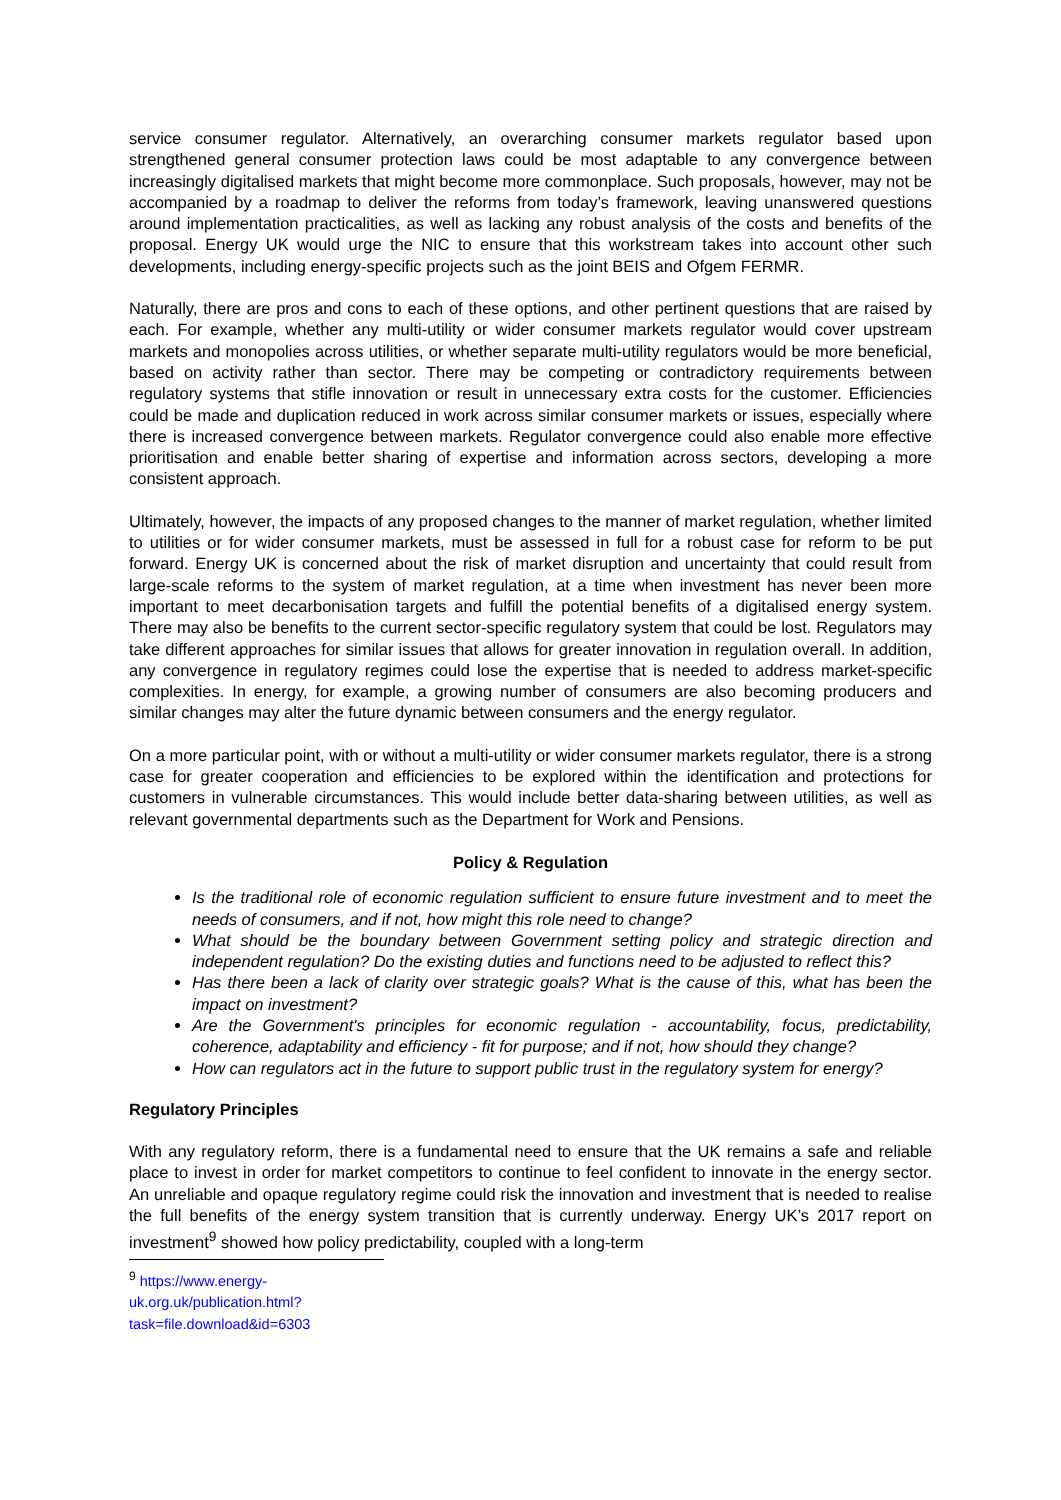service consumer regulator. Alternatively, an overarching consumer markets regulator based upon strengthened general consumer protection laws could be most adaptable to any convergence between increasingly digitalised markets that might become more commonplace. Such proposals, however, may not be accompanied by a roadmap to deliver the reforms from today’s framework, leaving unanswered questions around implementation practicalities, as well as lacking any robust analysis of the costs and benefits of the proposal. Energy UK would urge the NIC to ensure that this workstream takes into account other such developments, including energy-specific projects such as the joint BEIS and Ofgem FERMR.
Naturally, there are pros and cons to each of these options, and other pertinent questions that are raised by each. For example, whether any multi-utility or wider consumer markets regulator would cover upstream markets and monopolies across utilities, or whether separate multi-utility regulators would be more beneficial, based on activity rather than sector. There may be competing or contradictory requirements between regulatory systems that stifle innovation or result in unnecessary extra costs for the customer. Efficiencies could be made and duplication reduced in work across similar consumer markets or issues, especially where there is increased convergence between markets. Regulator convergence could also enable more effective prioritisation and enable better sharing of expertise and information across sectors, developing a more consistent approach.
Ultimately, however, the impacts of any proposed changes to the manner of market regulation, whether limited to utilities or for wider consumer markets, must be assessed in full for a robust case for reform to be put forward. Energy UK is concerned about the risk of market disruption and uncertainty that could result from large-scale reforms to the system of market regulation, at a time when investment has never been more important to meet decarbonisation targets and fulfill the potential benefits of a digitalised energy system. There may also be benefits to the current sector-specific regulatory system that could be lost. Regulators may take different approaches for similar issues that allows for greater innovation in regulation overall. In addition, any convergence in regulatory regimes could lose the expertise that is needed to address market-specific complexities. In energy, for example, a growing number of consumers are also becoming producers and similar changes may alter the future dynamic between consumers and the energy regulator.
On a more particular point, with or without a multi-utility or wider consumer markets regulator, there is a strong case for greater cooperation and efficiencies to be explored within the identification and protections for customers in vulnerable circumstances. This would include better data-sharing between utilities, as well as relevant governmental departments such as the Department for Work and Pensions.
Policy & Regulation
Is the traditional role of economic regulation sufficient to ensure future investment and to meet the needs of consumers, and if not, how might this role need to change?
What should be the boundary between Government setting policy and strategic direction and independent regulation? Do the existing duties and functions need to be adjusted to reflect this?
Has there been a lack of clarity over strategic goals? What is the cause of this, what has been the impact on investment?
Are the Government's principles for economic regulation - accountability, focus, predictability, coherence, adaptability and efficiency - fit for purpose; and if not, how should they change?
How can regulators act in the future to support public trust in the regulatory system for energy?
Regulatory Principles
With any regulatory reform, there is a fundamental need to ensure that the UK remains a safe and reliable place to invest in order for market competitors to continue to feel confident to innovate in the energy sector. An unreliable and opaque regulatory regime could risk the innovation and investment that is needed to realise the full benefits of the energy system transition that is currently underway. Energy UK’s 2017 report on investment<sup>9</sup> showed how policy predictability, coupled with a long-term
<sup>9</sup> https://www.energy-uk.org.uk/publication.html?task=file.download&id=6303